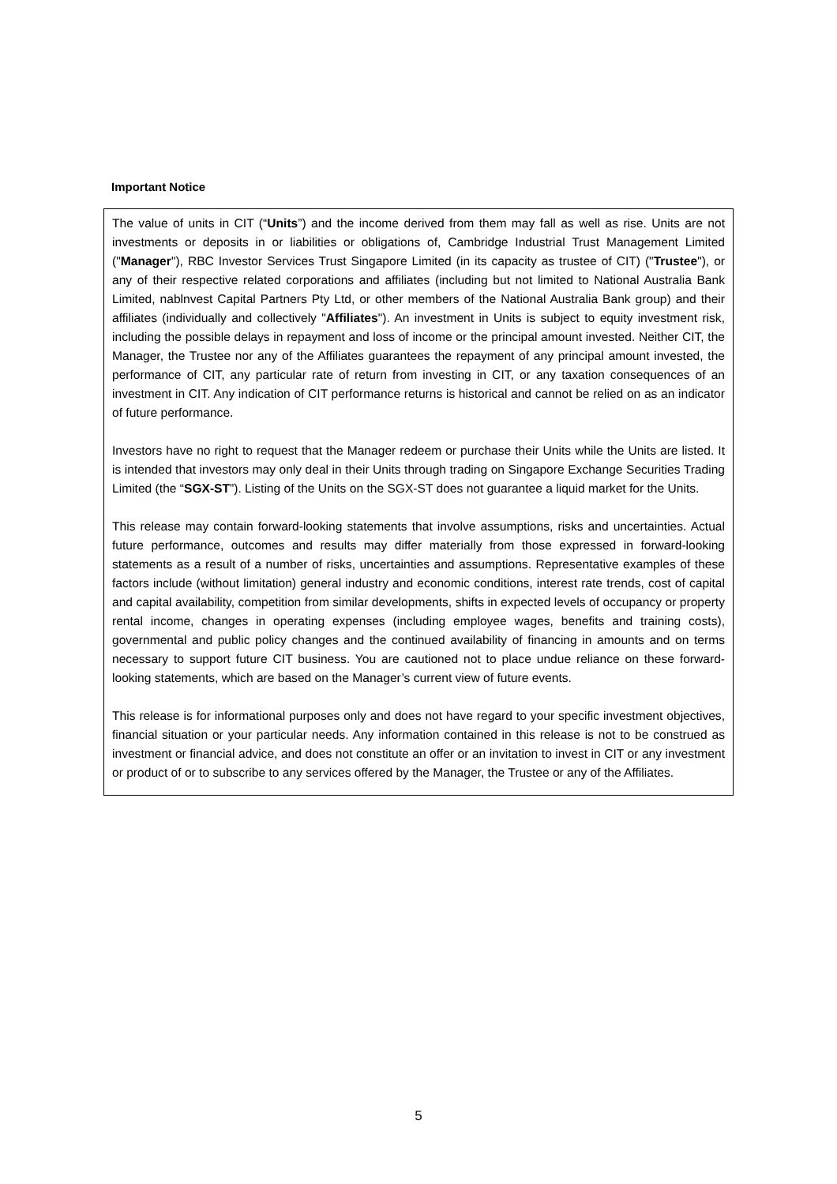Important Notice
The value of units in CIT (“Units”) and the income derived from them may fall as well as rise. Units are not investments or deposits in or liabilities or obligations of, Cambridge Industrial Trust Management Limited ("Manager"), RBC Investor Services Trust Singapore Limited (in its capacity as trustee of CIT) ("Trustee"), or any of their respective related corporations and affiliates (including but not limited to National Australia Bank Limited, nablnvest Capital Partners Pty Ltd, or other members of the National Australia Bank group) and their affiliates (individually and collectively "Affiliates"). An investment in Units is subject to equity investment risk, including the possible delays in repayment and loss of income or the principal amount invested. Neither CIT, the Manager, the Trustee nor any of the Affiliates guarantees the repayment of any principal amount invested, the performance of CIT, any particular rate of return from investing in CIT, or any taxation consequences of an investment in CIT. Any indication of CIT performance returns is historical and cannot be relied on as an indicator of future performance.
Investors have no right to request that the Manager redeem or purchase their Units while the Units are listed. It is intended that investors may only deal in their Units through trading on Singapore Exchange Securities Trading Limited (the “SGX-ST”). Listing of the Units on the SGX-ST does not guarantee a liquid market for the Units.
This release may contain forward-looking statements that involve assumptions, risks and uncertainties. Actual future performance, outcomes and results may differ materially from those expressed in forward-looking statements as a result of a number of risks, uncertainties and assumptions. Representative examples of these factors include (without limitation) general industry and economic conditions, interest rate trends, cost of capital and capital availability, competition from similar developments, shifts in expected levels of occupancy or property rental income, changes in operating expenses (including employee wages, benefits and training costs), governmental and public policy changes and the continued availability of financing in amounts and on terms necessary to support future CIT business. You are cautioned not to place undue reliance on these forward-looking statements, which are based on the Manager’s current view of future events.
This release is for informational purposes only and does not have regard to your specific investment objectives, financial situation or your particular needs. Any information contained in this release is not to be construed as investment or financial advice, and does not constitute an offer or an invitation to invest in CIT or any investment or product of or to subscribe to any services offered by the Manager, the Trustee or any of the Affiliates.
5